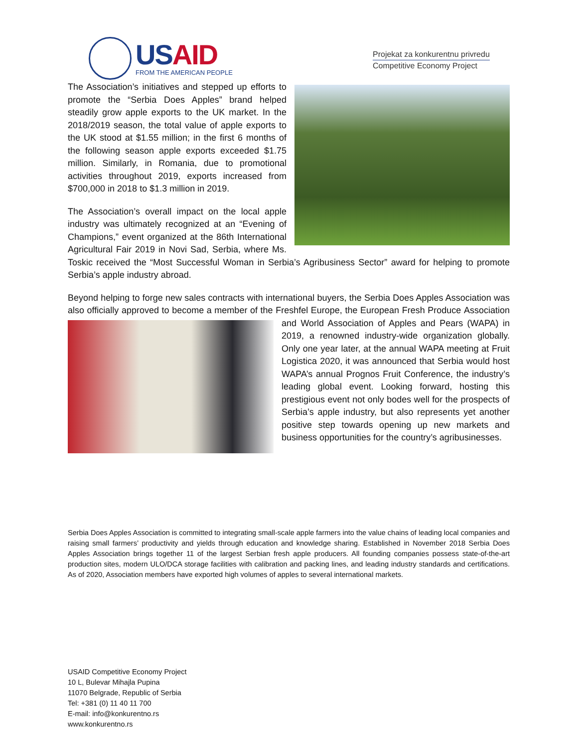USAID
FROM THE AMERICAN PEOPLE
Projekat za konkurentnu privredu
Competitive Economy Project
The Association’s initiatives and stepped up efforts to promote the “Serbia Does Apples” brand helped steadily grow apple exports to the UK market. In the 2018/2019 season, the total value of apple exports to the UK stood at $1.55 million; in the first 6 months of the following season apple exports exceeded $1.75 million. Similarly, in Romania, due to promotional activities throughout 2019, exports increased from $700,000 in 2018 to $1.3 million in 2019.
The Association’s overall impact on the local apple industry was ultimately recognized at an “Evening of Champions,” event organized at the 86th International Agricultural Fair 2019 in Novi Sad, Serbia, where Ms. Toskic received the “Most Successful Woman in Serbia’s Agribusiness Sector” award for helping to promote Serbia’s apple industry abroad.
Beyond helping to forge new sales contracts with international buyers, the Serbia Does Apples Association was also officially approved to become a member of the Freshfel Europe, the European Fresh Produce Association and World Association of Apples and Pears (WAPA) in 2019, a renowned industry-wide organization globally. Only one year later, at the annual WAPA meeting at Fruit Logistica 2020, it was announced that Serbia would host WAPA’s annual Prognos Fruit Conference, the industry’s leading global event. Looking forward, hosting this prestigious event not only bodes well for the prospects of Serbia’s apple industry, but also represents yet another positive step towards opening up new markets and business opportunities for the country’s agribusinesses.
Serbia Does Apples Association is committed to integrating small-scale apple farmers into the value chains of leading local companies and raising small farmers’ productivity and yields through education and knowledge sharing. Established in November 2018 Serbia Does Apples Association brings together 11 of the largest Serbian fresh apple producers. All founding companies possess state-of-the-art production sites, modern ULO/DCA storage facilities with calibration and packing lines, and leading industry standards and certifications. As of 2020, Association members have exported high volumes of apples to several international markets.
USAID Competitive Economy Project
10 L, Bulevar Mihajla Pupina
11070 Belgrade, Republic of Serbia
Tel: +381 (0) 11 40 11 700
E-mail: info@konkurentno.rs
www.konkurentno.rs